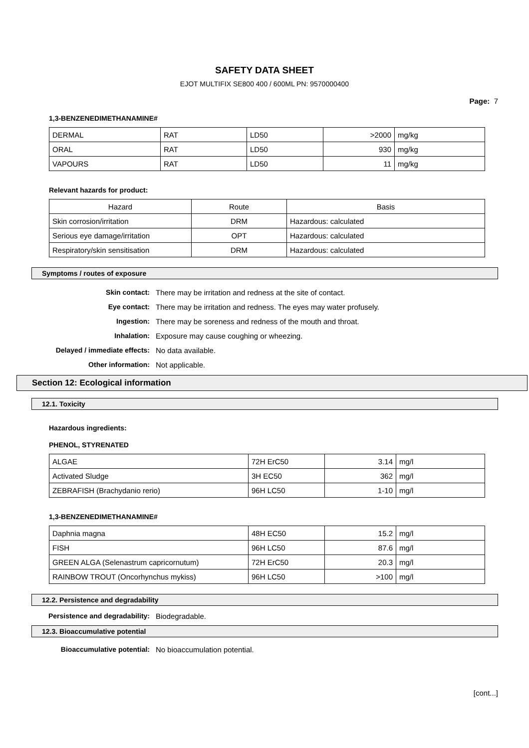SAFETY DATA SHEET
EJOT MULTIFIX SE800 400 / 600ML PN: 9570000400
Page: 7
1,3-BENZENEDIMETHANAMINE#
| DERMAL | RAT | LD50 | >2000 | mg/kg |
| ORAL | RAT | LD50 | 930 | mg/kg |
| VAPOURS | RAT | LD50 | 11 | mg/kg |
Relevant hazards for product:
| Hazard | Route | Basis |
| --- | --- | --- |
| Skin corrosion/irritation | DRM | Hazardous: calculated |
| Serious eye damage/irritation | OPT | Hazardous: calculated |
| Respiratory/skin sensitisation | DRM | Hazardous: calculated |
Symptoms / routes of exposure
Skin contact: There may be irritation and redness at the site of contact.
Eye contact: There may be irritation and redness. The eyes may water profusely.
Ingestion: There may be soreness and redness of the mouth and throat.
Inhalation: Exposure may cause coughing or wheezing.
Delayed / immediate effects: No data available.
Other information: Not applicable.
Section 12: Ecological information
12.1. Toxicity
Hazardous ingredients:
PHENOL, STYRENATED
| ALGAE | 72H ErC50 | 3.14 | mg/l |
| Activated Sludge | 3H EC50 | 362 | mg/l |
| ZEBRAFISH (Brachydanio rerio) | 96H LC50 | 1-10 | mg/l |
1,3-BENZENEDIMETHANAMINE#
| Daphnia magna | 48H EC50 | 15.2 | mg/l |
| FISH | 96H LC50 | 87.6 | mg/l |
| GREEN ALGA (Selenastrum capricornutum) | 72H ErC50 | 20.3 | mg/l |
| RAINBOW TROUT (Oncorhynchus mykiss) | 96H LC50 | >100 | mg/l |
12.2. Persistence and degradability
Persistence and degradability: Biodegradable.
12.3. Bioaccumulative potential
Bioaccumulative potential: No bioaccumulation potential.
[cont...]